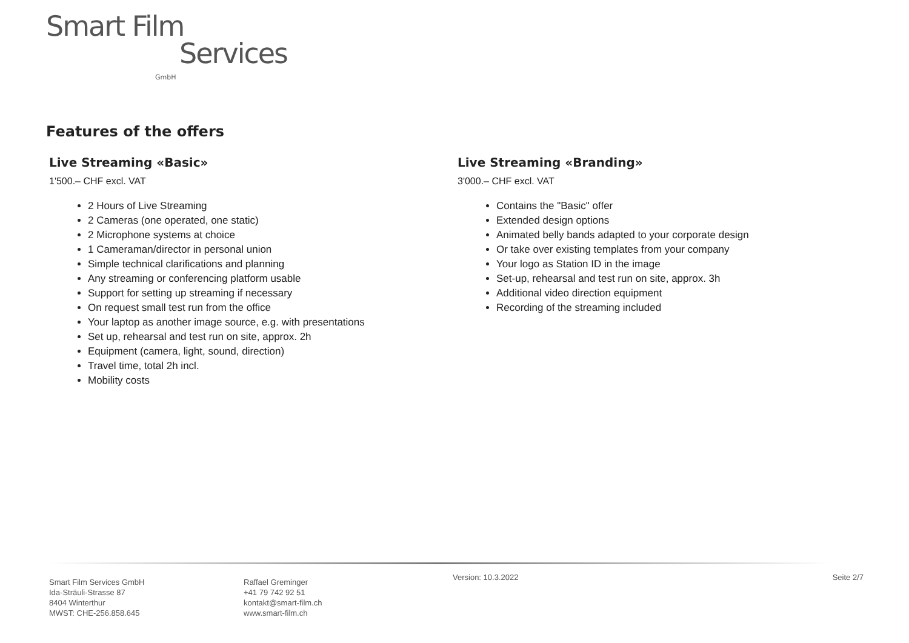Smart Film
Services GmbH
Features of the offers
Live Streaming «Basic»
1'500.– CHF excl. VAT
2 Hours of Live Streaming
2 Cameras (one operated, one static)
2 Microphone systems at choice
1 Cameraman/director in personal union
Simple technical clarifications and planning
Any streaming or conferencing platform usable
Support for setting up streaming if necessary
On request small test run from the office
Your laptop as another image source, e.g. with presentations
Set up, rehearsal and test run on site, approx. 2h
Equipment (camera, light, sound, direction)
Travel time, total 2h incl.
Mobility costs
Live Streaming «Branding»
3'000.– CHF excl. VAT
Contains the "Basic" offer
Extended design options
Animated belly bands adapted to your corporate design
Or take over existing templates from your company
Your logo as Station ID in the image
Set-up, rehearsal and test run on site, approx. 3h
Additional video direction equipment
Recording of the streaming included
Smart Film Services GmbH
Ida-Sträuli-Strasse 87
8404 Winterthur
MWST: CHE-256.858.645
Raffael Greminger
+41 79 742 92 51
kontakt@smart-film.ch
www.smart-film.ch
Version: 10.3.2022 Seite 2/7